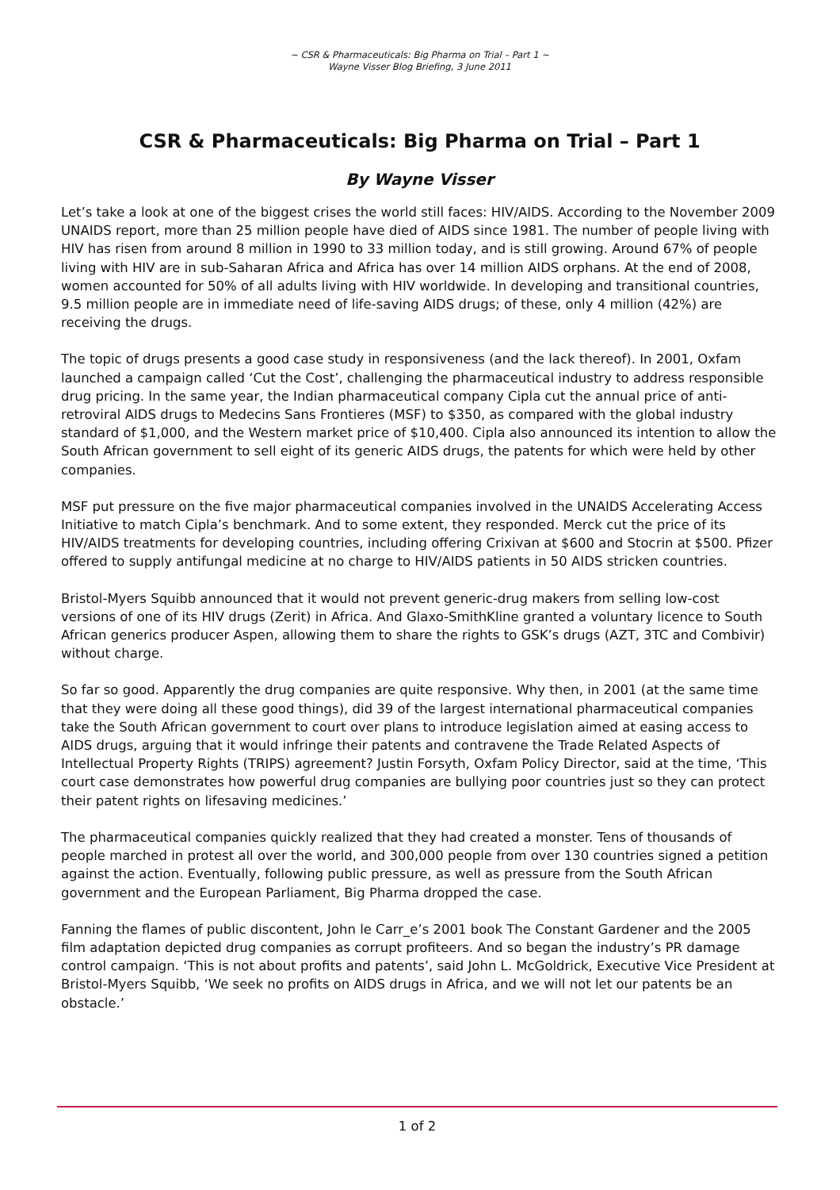~ CSR & Pharmaceuticals: Big Pharma on Trial – Part 1 ~
Wayne Visser Blog Briefing, 3 June 2011
CSR & Pharmaceuticals: Big Pharma on Trial – Part 1
By Wayne Visser
Let’s take a look at one of the biggest crises the world still faces: HIV/AIDS. According to the November 2009 UNAIDS report, more than 25 million people have died of AIDS since 1981. The number of people living with HIV has risen from around 8 million in 1990 to 33 million today, and is still growing. Around 67% of people living with HIV are in sub-Saharan Africa and Africa has over 14 million AIDS orphans. At the end of 2008, women accounted for 50% of all adults living with HIV worldwide. In developing and transitional countries, 9.5 million people are in immediate need of life-saving AIDS drugs; of these, only 4 million (42%) are receiving the drugs.
The topic of drugs presents a good case study in responsiveness (and the lack thereof). In 2001, Oxfam launched a campaign called ‘Cut the Cost’, challenging the pharmaceutical industry to address responsible drug pricing. In the same year, the Indian pharmaceutical company Cipla cut the annual price of anti-retroviral AIDS drugs to Medecins Sans Frontieres (MSF) to $350, as compared with the global industry standard of $1,000, and the Western market price of $10,400. Cipla also announced its intention to allow the South African government to sell eight of its generic AIDS drugs, the patents for which were held by other companies.
MSF put pressure on the five major pharmaceutical companies involved in the UNAIDS Accelerating Access Initiative to match Cipla’s benchmark. And to some extent, they responded. Merck cut the price of its HIV/AIDS treatments for developing countries, including offering Crixivan at $600 and Stocrin at $500. Pfizer offered to supply antifungal medicine at no charge to HIV/AIDS patients in 50 AIDS stricken countries.
Bristol-Myers Squibb announced that it would not prevent generic-drug makers from selling low-cost versions of one of its HIV drugs (Zerit) in Africa. And Glaxo-SmithKline granted a voluntary licence to South African generics producer Aspen, allowing them to share the rights to GSK’s drugs (AZT, 3TC and Combivir) without charge.
So far so good. Apparently the drug companies are quite responsive. Why then, in 2001 (at the same time that they were doing all these good things), did 39 of the largest international pharmaceutical companies take the South African government to court over plans to introduce legislation aimed at easing access to AIDS drugs, arguing that it would infringe their patents and contravene the Trade Related Aspects of Intellectual Property Rights (TRIPS) agreement? Justin Forsyth, Oxfam Policy Director, said at the time, ‘This court case demonstrates how powerful drug companies are bullying poor countries just so they can protect their patent rights on lifesaving medicines.’
The pharmaceutical companies quickly realized that they had created a monster. Tens of thousands of people marched in protest all over the world, and 300,000 people from over 130 countries signed a petition against the action. Eventually, following public pressure, as well as pressure from the South African government and the European Parliament, Big Pharma dropped the case.
Fanning the flames of public discontent, John le Carr_e’s 2001 book The Constant Gardener and the 2005 film adaptation depicted drug companies as corrupt profiteers. And so began the industry’s PR damage control campaign. ‘This is not about profits and patents’, said John L. McGoldrick, Executive Vice President at Bristol-Myers Squibb, ‘We seek no profits on AIDS drugs in Africa, and we will not let our patents be an obstacle.’
1 of 2